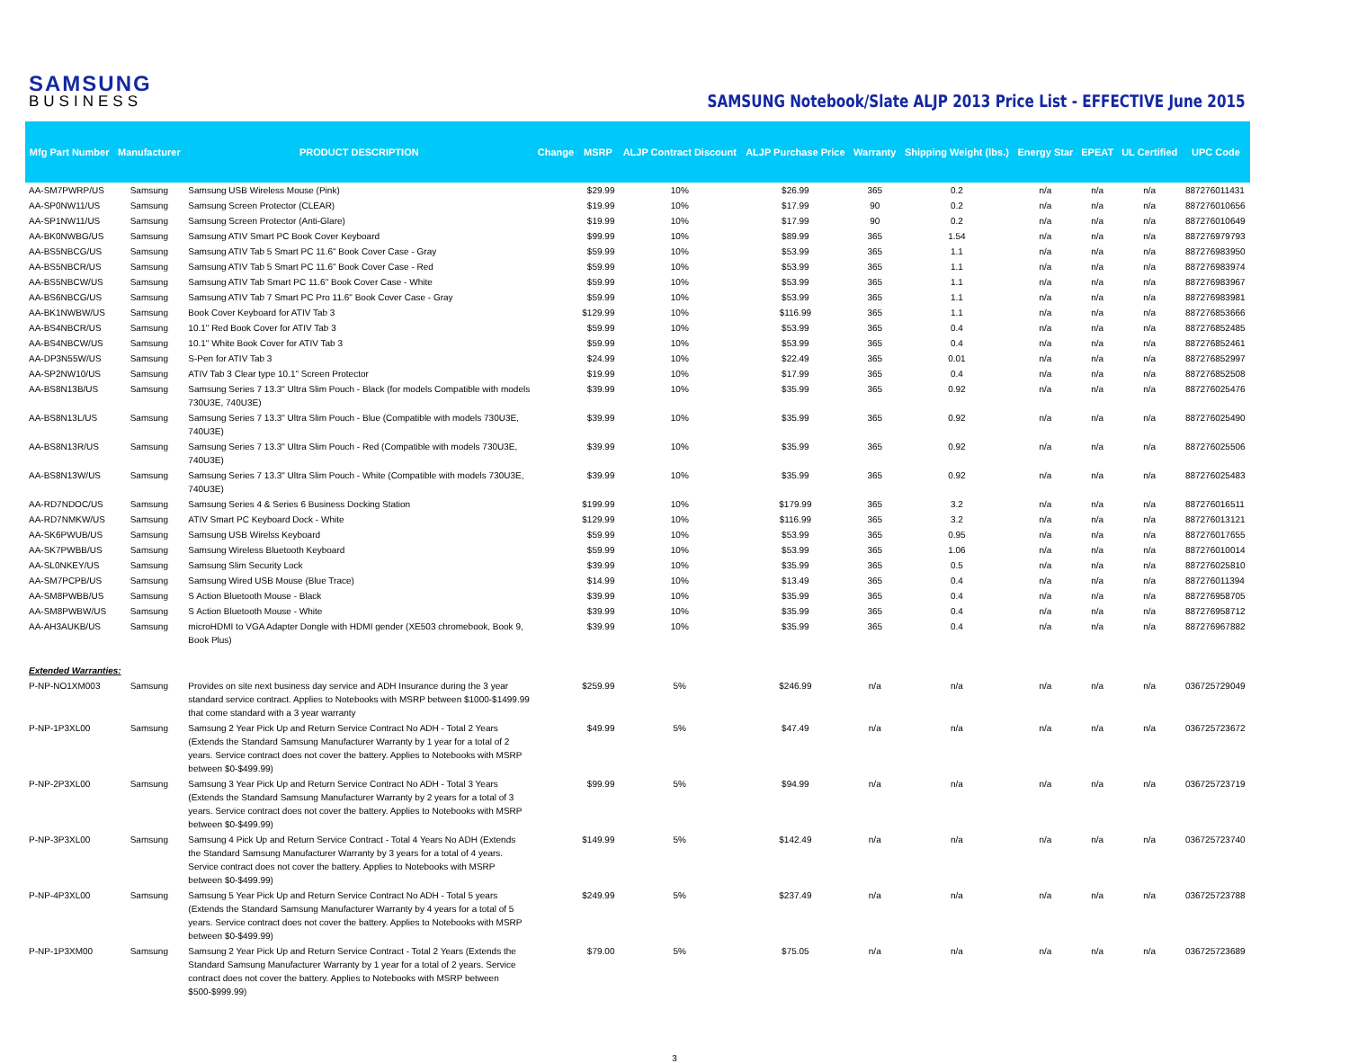SAMSUNG
BUSINESS
SAMSUNG Notebook/Slate ALJP 2013 Price List - EFFECTIVE June 2015
| Mfg Part Number | Manufacturer | PRODUCT DESCRIPTION | Change | MSRP | ALJP Contract Discount | ALJP Purchase Price | Warranty | Shipping Weight (lbs.) | Energy Star | EPEAT | UL Certified | UPC Code |
| --- | --- | --- | --- | --- | --- | --- | --- | --- | --- | --- | --- | --- |
| AA-SM7PWRP/US | Samsung | Samsung USB Wireless Mouse (Pink) | | $29.99 | 10% | $26.99 | 365 | 0.2 | n/a | n/a | n/a | 887276011431 |
| AA-SP0NW11/US | Samsung | Samsung Screen Protector (CLEAR) | | $19.99 | 10% | $17.99 | 90 | 0.2 | n/a | n/a | n/a | 887276010656 |
| AA-SP1NW11/US | Samsung | Samsung Screen Protector (Anti-Glare) | | $19.99 | 10% | $17.99 | 90 | 0.2 | n/a | n/a | n/a | 887276010649 |
| AA-BK0NWBG/US | Samsung | Samsung ATIV Smart PC Book Cover Keyboard | | $99.99 | 10% | $89.99 | 365 | 1.54 | n/a | n/a | n/a | 887276979793 |
| AA-BS5NBCG/US | Samsung | Samsung ATIV Tab 5 Smart PC 11.6" Book Cover Case - Gray | | $59.99 | 10% | $53.99 | 365 | 1.1 | n/a | n/a | n/a | 887276983950 |
| AA-BS5NBCR/US | Samsung | Samsung ATIV Tab 5 Smart PC 11.6" Book Cover Case - Red | | $59.99 | 10% | $53.99 | 365 | 1.1 | n/a | n/a | n/a | 887276983974 |
| AA-BS5NBCW/US | Samsung | Samsung ATIV Tab Smart PC 11.6" Book Cover Case - White | | $59.99 | 10% | $53.99 | 365 | 1.1 | n/a | n/a | n/a | 887276983967 |
| AA-BS6NBCG/US | Samsung | Samsung ATIV Tab 7 Smart PC Pro 11.6" Book Cover Case - Gray | | $59.99 | 10% | $53.99 | 365 | 1.1 | n/a | n/a | n/a | 887276983981 |
| AA-BK1NWBW/US | Samsung | Book Cover Keyboard for ATIV Tab 3 | | $129.99 | 10% | $116.99 | 365 | 1.1 | n/a | n/a | n/a | 887276853666 |
| AA-BS4NBCR/US | Samsung | 10.1" Red Book Cover for ATIV Tab 3 | | $59.99 | 10% | $53.99 | 365 | 0.4 | n/a | n/a | n/a | 887276852485 |
| AA-BS4NBCW/US | Samsung | 10.1" White Book Cover for ATIV Tab 3 | | $59.99 | 10% | $53.99 | 365 | 0.4 | n/a | n/a | n/a | 887276852461 |
| AA-DP3N55W/US | Samsung | S-Pen for ATIV Tab 3 | | $24.99 | 10% | $22.49 | 365 | 0.01 | n/a | n/a | n/a | 887276852997 |
| AA-SP2NW10/US | Samsung | ATIV Tab 3 Clear type 10.1" Screen Protector | | $19.99 | 10% | $17.99 | 365 | 0.4 | n/a | n/a | n/a | 887276852508 |
| AA-BS8N13B/US | Samsung | Samsung Series 7 13.3" Ultra Slim Pouch - Black (for models Compatible with models 730U3E, 740U3E) | | $39.99 | 10% | $35.99 | 365 | 0.92 | n/a | n/a | n/a | 887276025476 |
| AA-BS8N13L/US | Samsung | Samsung Series 7 13.3" Ultra Slim Pouch - Blue (Compatible with models 730U3E, 740U3E) | | $39.99 | 10% | $35.99 | 365 | 0.92 | n/a | n/a | n/a | 887276025490 |
| AA-BS8N13R/US | Samsung | Samsung Series 7 13.3" Ultra Slim Pouch - Red (Compatible with models 730U3E, 740U3E) | | $39.99 | 10% | $35.99 | 365 | 0.92 | n/a | n/a | n/a | 887276025506 |
| AA-BS8N13W/US | Samsung | Samsung Series 7 13.3" Ultra Slim Pouch - White (Compatible with models 730U3E, 740U3E) | | $39.99 | 10% | $35.99 | 365 | 0.92 | n/a | n/a | n/a | 887276025483 |
| AA-RD7NDOC/US | Samsung | Samsung Series 4 & Series 6 Business Docking Station | | $199.99 | 10% | $179.99 | 365 | 3.2 | n/a | n/a | n/a | 887276016511 |
| AA-RD7NMKW/US | Samsung | ATIV Smart PC Keyboard Dock - White | | $129.99 | 10% | $116.99 | 365 | 3.2 | n/a | n/a | n/a | 887276013121 |
| AA-SK6PWUB/US | Samsung | Samsung USB Wirelss Keyboard | | $59.99 | 10% | $53.99 | 365 | 0.95 | n/a | n/a | n/a | 887276017655 |
| AA-SK7PWBB/US | Samsung | Samsung Wireless Bluetooth Keyboard | | $59.99 | 10% | $53.99 | 365 | 1.06 | n/a | n/a | n/a | 887276010014 |
| AA-SL0NKEY/US | Samsung | Samsung Slim Security Lock | | $39.99 | 10% | $35.99 | 365 | 0.5 | n/a | n/a | n/a | 887276025810 |
| AA-SM7PCPB/US | Samsung | Samsung Wired USB Mouse (Blue Trace) | | $14.99 | 10% | $13.49 | 365 | 0.4 | n/a | n/a | n/a | 887276011394 |
| AA-SM8PWBB/US | Samsung | S Action Bluetooth Mouse - Black | | $39.99 | 10% | $35.99 | 365 | 0.4 | n/a | n/a | n/a | 887276958705 |
| AA-SM8PWBW/US | Samsung | S Action Bluetooth Mouse - White | | $39.99 | 10% | $35.99 | 365 | 0.4 | n/a | n/a | n/a | 887276958712 |
| AA-AH3AUKB/US | Samsung | microHDMI to VGA Adapter Dongle with HDMI gender (XE503 chromebook, Book 9, Book Plus) | | $39.99 | 10% | $35.99 | 365 | 0.4 | n/a | n/a | n/a | 887276967882 |
| Extended Warranties: | | | | | | | | | | | | |
| P-NP-NO1XM003 | Samsung | Provides on site next business day service and ADH Insurance during the 3 year standard service contract. Applies to Notebooks with MSRP between $1000-$1499.99 that come standard with a 3 year warranty | | $259.99 | 5% | $246.99 | n/a | n/a | n/a | n/a | n/a | 036725729049 |
| P-NP-1P3XL00 | Samsung | Samsung 2 Year Pick Up and Return Service Contract No ADH - Total 2 Years (Extends the Standard Samsung Manufacturer Warranty by 1 year for a total of 2 years. Service contract does not cover the battery. Applies to Notebooks with MSRP between $0-$499.99) | | $49.99 | 5% | $47.49 | n/a | n/a | n/a | n/a | n/a | 036725723672 |
| P-NP-2P3XL00 | Samsung | Samsung 3 Year Pick Up and Return Service Contract No ADH - Total 3 Years (Extends the Standard Samsung Manufacturer Warranty by 2 years for a total of 3 years. Service contract does not cover the battery. Applies to Notebooks with MSRP between $0-$499.99) | | $99.99 | 5% | $94.99 | n/a | n/a | n/a | n/a | n/a | 036725723719 |
| P-NP-3P3XL00 | Samsung | Samsung 4 Pick Up and Return Service Contract - Total 4 Years No ADH (Extends the Standard Samsung Manufacturer Warranty by 3 years for a total of 4 years. Service contract does not cover the battery. Applies to Notebooks with MSRP between $0-$499.99) | | $149.99 | 5% | $142.49 | n/a | n/a | n/a | n/a | n/a | 036725723740 |
| P-NP-4P3XL00 | Samsung | Samsung 5 Year Pick Up and Return Service Contract No ADH - Total 5 years (Extends the Standard Samsung Manufacturer Warranty by 4 years for a total of 5 years. Service contract does not cover the battery. Applies to Notebooks with MSRP between $0-$499.99) | | $249.99 | 5% | $237.49 | n/a | n/a | n/a | n/a | n/a | 036725723788 |
| P-NP-1P3XM00 | Samsung | Samsung 2 Year Pick Up and Return Service Contract - Total 2 Years (Extends the Standard Samsung Manufacturer Warranty by 1 year for a total of 2 years. Service contract does not cover the battery. Applies to Notebooks with MSRP between $500-$999.99) | | $79.00 | 5% | $75.05 | n/a | n/a | n/a | n/a | n/a | 036725723689 |
3